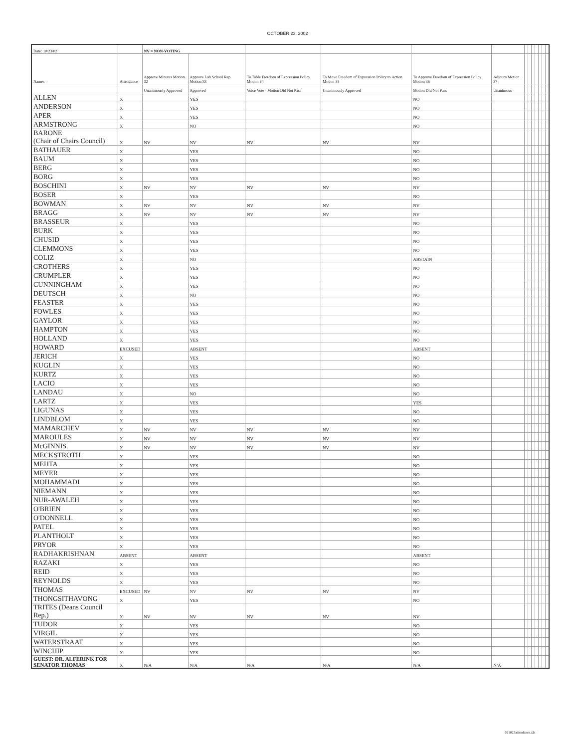OCTOBER 23, 2002
| Date: 10/23/02 | | NV = NON-VOTING | | | | | | | | | | | | |
| --- | --- | --- | --- | --- | --- | --- | --- | --- | --- | --- | --- | --- | --- | --- |
| Names | Attendance | Approve Minutes Motion 32 | Approve Lab School Rep. Motion 33 | To Table Freedom of Expression Policy Motion 34 | To Move Freedom of Expression Policy to Action Motion 35 | To Approve Freedom of Expression Policy Motion 36 | Adjourn Motion 37 | | | | | | | |
| | | Unanimously Approved | Approved | Voice Vote - Motion Did Not Pass | Unanimously Approved | Motion Did Not Pass | Unanimous | | | | | | | |
| ALLEN | X | | YES | | | NO | | | | | | | | |
| ANDERSON | X | | YES | | | NO | | | | | | | | |
| APER | X | | YES | | | NO | | | | | | | | |
| ARMSTRONG | X | | NO | | | NO | | | | | | | | |
| BARONE (Chair of Chairs Council) | X | NV | NV | NV | NV | NV | | | | | | | | |
| BATHAUER | X | | YES | | | NO | | | | | | | | |
| BAUM | X | | YES | | | NO | | | | | | | | |
| BERG | X | | YES | | | NO | | | | | | | | |
| BORG | X | | YES | | | NO | | | | | | | | |
| BOSCHINI | X | NV | NV | NV | NV | NV | | | | | | | | |
| BOSER | X | | YES | | | NO | | | | | | | | |
| BOWMAN | X | NV | NV | NV | NV | NV | | | | | | | | |
| BRAGG | X | NV | NV | NV | NV | NV | | | | | | | | |
| BRASSEUR | X | | YES | | | NO | | | | | | | | |
| BURK | X | | YES | | | NO | | | | | | | | |
| CHUSID | X | | YES | | | NO | | | | | | | | |
| CLEMMONS | X | | YES | | | NO | | | | | | | | |
| COLIZ | X | | NO | | | ABSTAIN | | | | | | | | |
| CROTHERS | X | | YES | | | NO | | | | | | | | |
| CRUMPLER | X | | YES | | | NO | | | | | | | | |
| CUNNINGHAM | X | | YES | | | NO | | | | | | | | |
| DEUTSCH | X | | NO | | | NO | | | | | | | | |
| FEASTER | X | | YES | | | NO | | | | | | | | |
| FOWLES | X | | YES | | | NO | | | | | | | | |
| GAYLOR | X | | YES | | | NO | | | | | | | | |
| HAMPTON | X | | YES | | | NO | | | | | | | | |
| HOLLAND | X | | YES | | | NO | | | | | | | | |
| HOWARD | EXCUSED | | ABSENT | | | ABSENT | | | | | | | | |
| JERICH | X | | YES | | | NO | | | | | | | | |
| KUGLIN | X | | YES | | | NO | | | | | | | | |
| KURTZ | X | | YES | | | NO | | | | | | | | |
| LACIO | X | | YES | | | NO | | | | | | | | |
| LANDAU | X | | NO | | | NO | | | | | | | | |
| LARTZ | X | | YES | | | YES | | | | | | | | |
| LIGUNAS | X | | YES | | | NO | | | | | | | | |
| LINDBLOM | X | | YES | | | NO | | | | | | | | |
| MAMARCHEV | X | NV | NV | NV | NV | NV | | | | | | | | |
| MAROULES | X | NV | NV | NV | NV | NV | | | | | | | | |
| McGINNIS | X | NV | NV | NV | NV | NV | | | | | | | | |
| MECKSTROTH | X | | YES | | | NO | | | | | | | | |
| MEHTA | X | | YES | | | NO | | | | | | | | |
| MEYER | X | | YES | | | NO | | | | | | | | |
| MOHAMMADI | X | | YES | | | NO | | | | | | | | |
| NIEMANN | X | | YES | | | NO | | | | | | | | |
| NUR-AWALEH | X | | YES | | | NO | | | | | | | | |
| O'BRIEN | X | | YES | | | NO | | | | | | | | |
| O'DONNELL | X | | YES | | | NO | | | | | | | | |
| PATEL | X | | YES | | | NO | | | | | | | | |
| PLANTHOLT | X | | YES | | | NO | | | | | | | | |
| PRYOR | X | | YES | | | NO | | | | | | | | |
| RADHAKRISHNAN | ABSENT | | ABSENT | | | ABSENT | | | | | | | | |
| RAZAKI | X | | YES | | | NO | | | | | | | | |
| REID | X | | YES | | | NO | | | | | | | | |
| REYNOLDS | X | | YES | | | NO | | | | | | | | |
| THOMAS | EXCUSED | NV | NV | NV | NV | NV | | | | | | | | |
| THONGSITHAVONG | X | | YES | | | NO | | | | | | | | |
| TRITES (Deans Council Rep.) | X | NV | NV | NV | NV | NV | | | | | | | | |
| TUDOR | X | | YES | | | NO | | | | | | | | |
| VIRGIL | X | | YES | | | NO | | | | | | | | |
| WATERSTRAAT | X | | YES | | | NO | | | | | | | | |
| WINCHIP | X | | YES | | | NO | | | | | | | | |
| GUEST: DR. ALFERINK FOR SENATOR THOMAS | X | N/A | N/A | N/A | N/A | N/A | N/A | | | | | | | |
021023attendance.xls